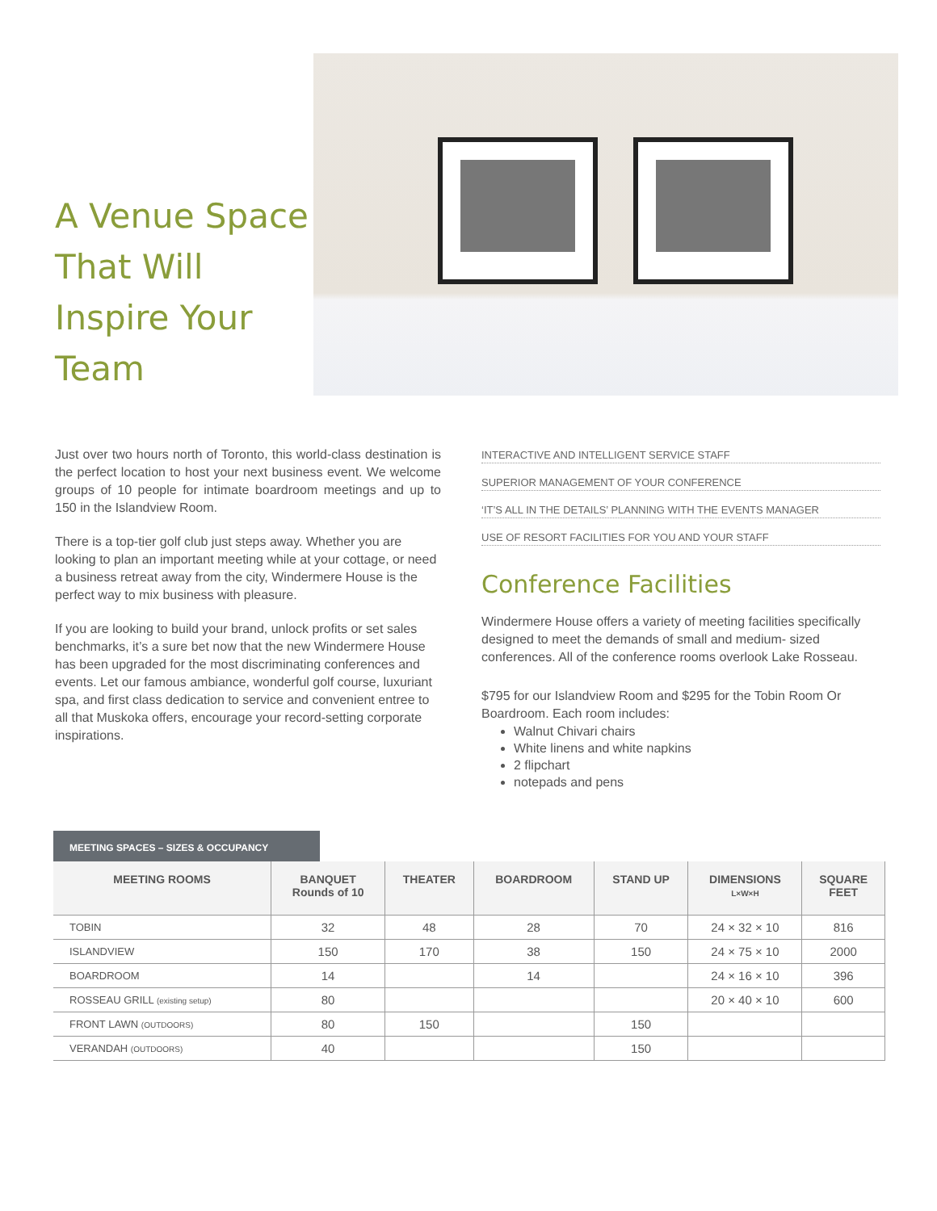A Venue Space That Will Inspire Your Team
Just over two hours north of Toronto, this world-class destination is the perfect location to host your next business event. We welcome groups of 10 people for intimate boardroom meetings and up to 150 in the Islandview Room.
There is a top-tier golf club just steps away. Whether you are looking to plan an important meeting while at your cottage, or need a business retreat away from the city, Windermere House is the perfect way to mix business with pleasure.
If you are looking to build your brand, unlock profits or set sales benchmarks, it’s a sure bet now that the new Windermere House has been upgraded for the most discriminating conferences and events. Let our famous ambiance, wonderful golf course, luxuriant spa, and first class dedication to service and convenient entree to all that Muskoka offers, encourage your record-setting corporate inspirations.
INTERACTIVE AND INTELLIGENT SERVICE STAFF
SUPERIOR MANAGEMENT OF YOUR CONFERENCE
‘IT’S ALL IN THE DETAILS’ PLANNING WITH THE EVENTS MANAGER
USE OF RESORT FACILITIES FOR YOU AND YOUR STAFF
Conference Facilities
Windermere House offers a variety of meeting facilities specifically designed to meet the demands of small and medium- sized conferences. All of the conference rooms overlook Lake Rosseau.
$795 for our Islandview Room and $295 for the Tobin Room Or Boardroom. Each room includes:
Walnut Chivari chairs
White linens and white napkins
2 flipchart
notepads and pens
MEETING SPACES – SIZES & OCCUPANCY
| MEETING ROOMS | BANQUET Rounds of 10 | THEATER | BOARDROOM | STAND UP | DIMENSIONS L×W×H | SQUARE FEET |
| --- | --- | --- | --- | --- | --- | --- |
| TOBIN | 32 | 48 | 28 | 70 | 24 × 32 × 10 | 816 |
| ISLANDVIEW | 150 | 170 | 38 | 150 | 24 × 75 × 10 | 2000 |
| BOARDROOM | 14 | | 14 | | 24 × 16 × 10 | 396 |
| ROSSEAU GRILL (existing setup) | 80 | | | | 20 × 40 × 10 | 600 |
| FRONT LAWN (OUTDOORS) | 80 | 150 | | 150 | | |
| VERANDAH (OUTDOORS) | 40 | | | 150 | | |